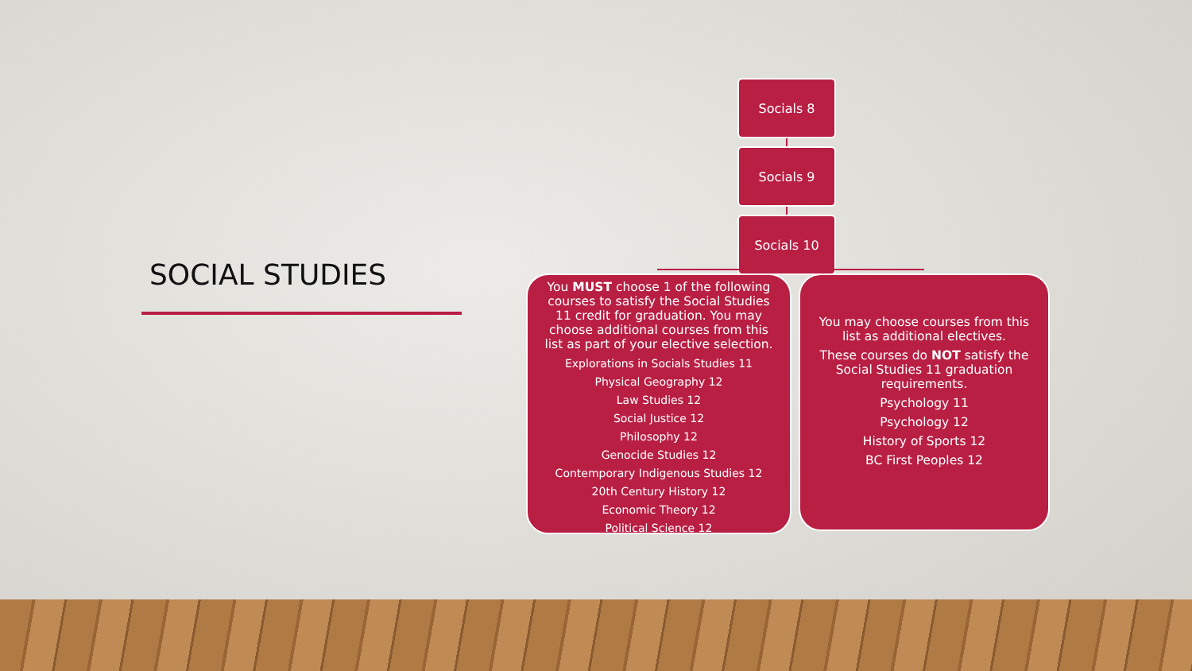SOCIAL STUDIES
Socials 8
Socials 9
Socials 10
You MUST choose 1 of the following courses to satisfy the Social Studies 11 credit for graduation. You may choose additional courses from this list as part of your elective selection.
Explorations in Socials Studies 11
Physical Geography 12
Law Studies 12
Social Justice 12
Philosophy 12
Genocide Studies 12
Contemporary Indigenous Studies 12
20th Century History 12
Economic Theory 12
Political Science 12
You may choose courses from this list as additional electives.
These courses do NOT satisfy the Social Studies 11 graduation requirements.
Psychology 11
Psychology 12
History of Sports 12
BC First Peoples 12